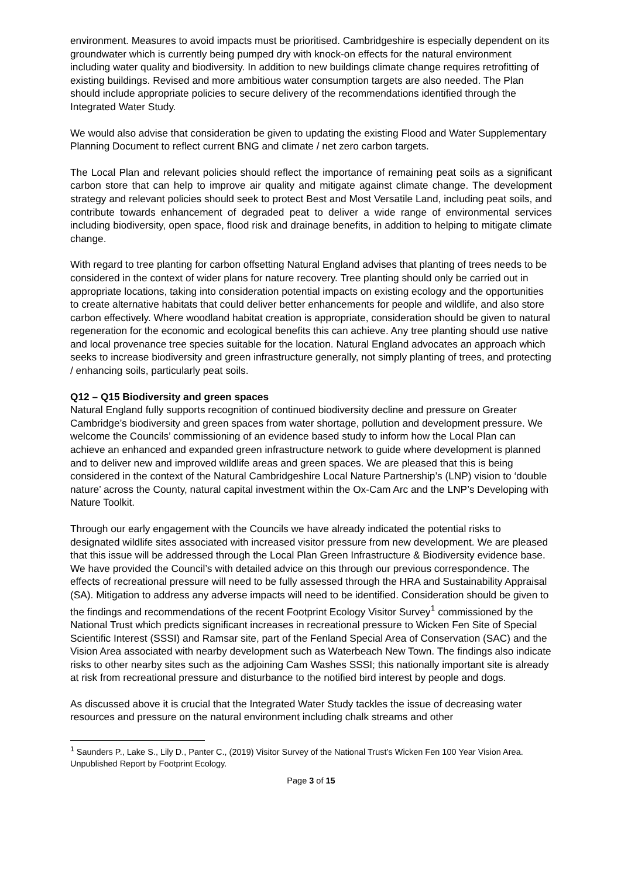environment. Measures to avoid impacts must be prioritised. Cambridgeshire is especially dependent on its groundwater which is currently being pumped dry with knock-on effects for the natural environment including water quality and biodiversity. In addition to new buildings climate change requires retrofitting of existing buildings. Revised and more ambitious water consumption targets are also needed. The Plan should include appropriate policies to secure delivery of the recommendations identified through the Integrated Water Study.
We would also advise that consideration be given to updating the existing Flood and Water Supplementary Planning Document to reflect current BNG and climate / net zero carbon targets.
The Local Plan and relevant policies should reflect the importance of remaining peat soils as a significant carbon store that can help to improve air quality and mitigate against climate change. The development strategy and relevant policies should seek to protect Best and Most Versatile Land, including peat soils, and contribute towards enhancement of degraded peat to deliver a wide range of environmental services including biodiversity, open space, flood risk and drainage benefits, in addition to helping to mitigate climate change.
With regard to tree planting for carbon offsetting Natural England advises that planting of trees needs to be considered in the context of wider plans for nature recovery. Tree planting should only be carried out in appropriate locations, taking into consideration potential impacts on existing ecology and the opportunities to create alternative habitats that could deliver better enhancements for people and wildlife, and also store carbon effectively. Where woodland habitat creation is appropriate, consideration should be given to natural regeneration for the economic and ecological benefits this can achieve. Any tree planting should use native and local provenance tree species suitable for the location. Natural England advocates an approach which seeks to increase biodiversity and green infrastructure generally, not simply planting of trees, and protecting / enhancing soils, particularly peat soils.
Q12 – Q15 Biodiversity and green spaces
Natural England fully supports recognition of continued biodiversity decline and pressure on Greater Cambridge’s biodiversity and green spaces from water shortage, pollution and development pressure. We welcome the Councils’ commissioning of an evidence based study to inform how the Local Plan can achieve an enhanced and expanded green infrastructure network to guide where development is planned and to deliver new and improved wildlife areas and green spaces. We are pleased that this is being considered in the context of the Natural Cambridgeshire Local Nature Partnership’s (LNP) vision to ‘double nature’ across the County, natural capital investment within the Ox-Cam Arc and the LNP’s Developing with Nature Toolkit.
Through our early engagement with the Councils we have already indicated the potential risks to designated wildlife sites associated with increased visitor pressure from new development. We are pleased that this issue will be addressed through the Local Plan Green Infrastructure & Biodiversity evidence base. We have provided the Council’s with detailed advice on this through our previous correspondence. The effects of recreational pressure will need to be fully assessed through the HRA and Sustainability Appraisal (SA). Mitigation to address any adverse impacts will need to be identified. Consideration should be given to the findings and recommendations of the recent Footprint Ecology Visitor Survey<sup>1</sup> commissioned by the National Trust which predicts significant increases in recreational pressure to Wicken Fen Site of Special Scientific Interest (SSSI) and Ramsar site, part of the Fenland Special Area of Conservation (SAC) and the Vision Area associated with nearby development such as Waterbeach New Town. The findings also indicate risks to other nearby sites such as the adjoining Cam Washes SSSI; this nationally important site is already at risk from recreational pressure and disturbance to the notified bird interest by people and dogs.
As discussed above it is crucial that the Integrated Water Study tackles the issue of decreasing water resources and pressure on the natural environment including chalk streams and other
<sup>1</sup> Saunders P., Lake S., Lily D., Panter C., (2019) Visitor Survey of the National Trust’s Wicken Fen 100 Year Vision Area. Unpublished Report by Footprint Ecology.
Page 3 of 15